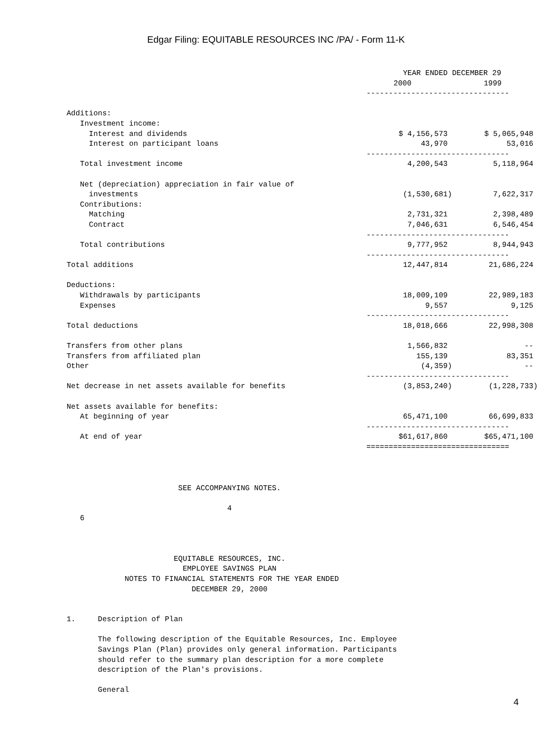Edgar Filing: EQUITABLE RESOURCES INC /PA/ - Form 11-K
| | YEAR ENDED DECEMBER 29 | |
| --- | --- | --- |
| | 2000 | 1999 |
| | -------------------------------- | |
| Additions: | | |
| Investment income: | | |
| Interest and dividends | $ 4,156,573 | $ 5,065,948 |
| Interest on participant loans | 43,970 | 53,016 |
| | -------------------------------- | |
| Total investment income | 4,200,543 | 5,118,964 |
| Net (depreciation) appreciation in fair value of | | |
| investments | (1,530,681) | 7,622,317 |
| Contributions: | | |
| Matching | 2,731,321 | 2,398,489 |
| Contract | 7,046,631 | 6,546,454 |
| | -------------------------------- | |
| Total contributions | 9,777,952 | 8,944,943 |
| | -------------------------------- | |
| Total additions | 12,447,814 | 21,686,224 |
| Deductions: | | |
| Withdrawals by participants | 18,009,109 | 22,989,183 |
| Expenses | 9,557 | 9,125 |
| | -------------------------------- | |
| Total deductions | 18,018,666 | 22,998,308 |
| Transfers from other plans | 1,566,832 | -- |
| Transfers from affiliated plan | 155,139 | 83,351 |
| Other | (4,359) | -- |
| | -------------------------------- | |
| Net decrease in net assets available for benefits | (3,853,240) | (1,228,733) |
| Net assets available for benefits: | | |
| At beginning of year | 65,471,100 | 66,699,833 |
| | -------------------------------- | |
| At end of year | $61,617,860 | $65,471,100 |
| | ================================ | |
                         SEE ACCOMPANYING NOTES.

                                    4
   6



                        EQUITABLE RESOURCES, INC.
                          EMPLOYEE SAVINGS PLAN
             NOTES TO FINANCIAL STATEMENTS FOR THE YEAR ENDED
                            DECEMBER 29, 2000


1.     Description of Plan

       The following description of the Equitable Resources, Inc. Employee
       Savings Plan (Plan) provides only general information. Participants
       should refer to the summary plan description for a more complete
       description of the Plan's provisions.

       General
4